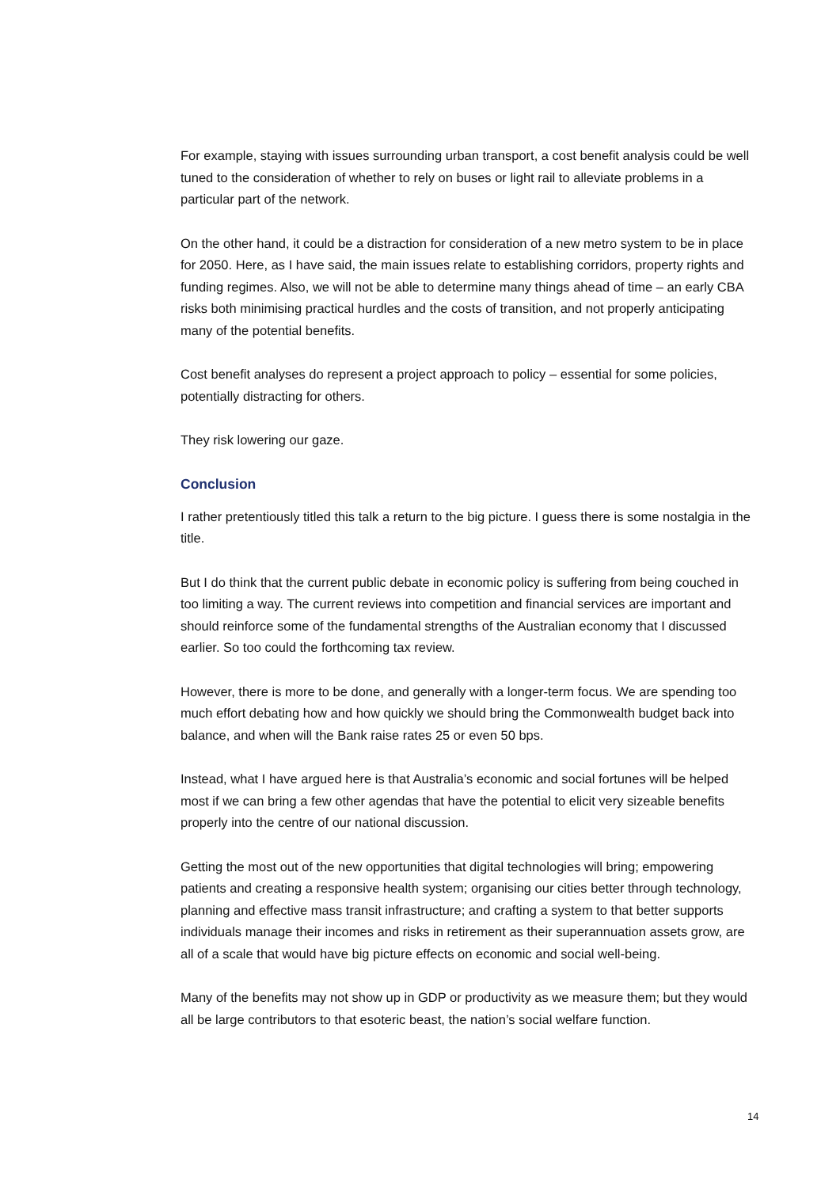For example, staying with issues surrounding urban transport, a cost benefit analysis could be well tuned to the consideration of whether to rely on buses or light rail to alleviate problems in a particular part of the network.
On the other hand, it could be a distraction for consideration of a new metro system to be in place for 2050. Here, as I have said, the main issues relate to establishing corridors, property rights and funding regimes. Also, we will not be able to determine many things ahead of time – an early CBA risks both minimising practical hurdles and the costs of transition, and not properly anticipating many of the potential benefits.
Cost benefit analyses do represent a project approach to policy – essential for some policies, potentially distracting for others.
They risk lowering our gaze.
Conclusion
I rather pretentiously titled this talk a return to the big picture. I guess there is some nostalgia in the title.
But I do think that the current public debate in economic policy is suffering from being couched in too limiting a way. The current reviews into competition and financial services are important and should reinforce some of the fundamental strengths of the Australian economy that I discussed earlier. So too could the forthcoming tax review.
However, there is more to be done, and generally with a longer-term focus. We are spending too much effort debating how and how quickly we should bring the Commonwealth budget back into balance, and when will the Bank raise rates 25 or even 50 bps.
Instead, what I have argued here is that Australia’s economic and social fortunes will be helped most if we can bring a few other agendas that have the potential to elicit very sizeable benefits properly into the centre of our national discussion.
Getting the most out of the new opportunities that digital technologies will bring; empowering patients and creating a responsive health system; organising our cities better through technology, planning and effective mass transit infrastructure; and crafting a system to that better supports individuals manage their incomes and risks in retirement as their superannuation assets grow, are all of a scale that would have big picture effects on economic and social well-being.
Many of the benefits may not show up in GDP or productivity as we measure them; but they would all be large contributors to that esoteric beast, the nation’s social welfare function.
14